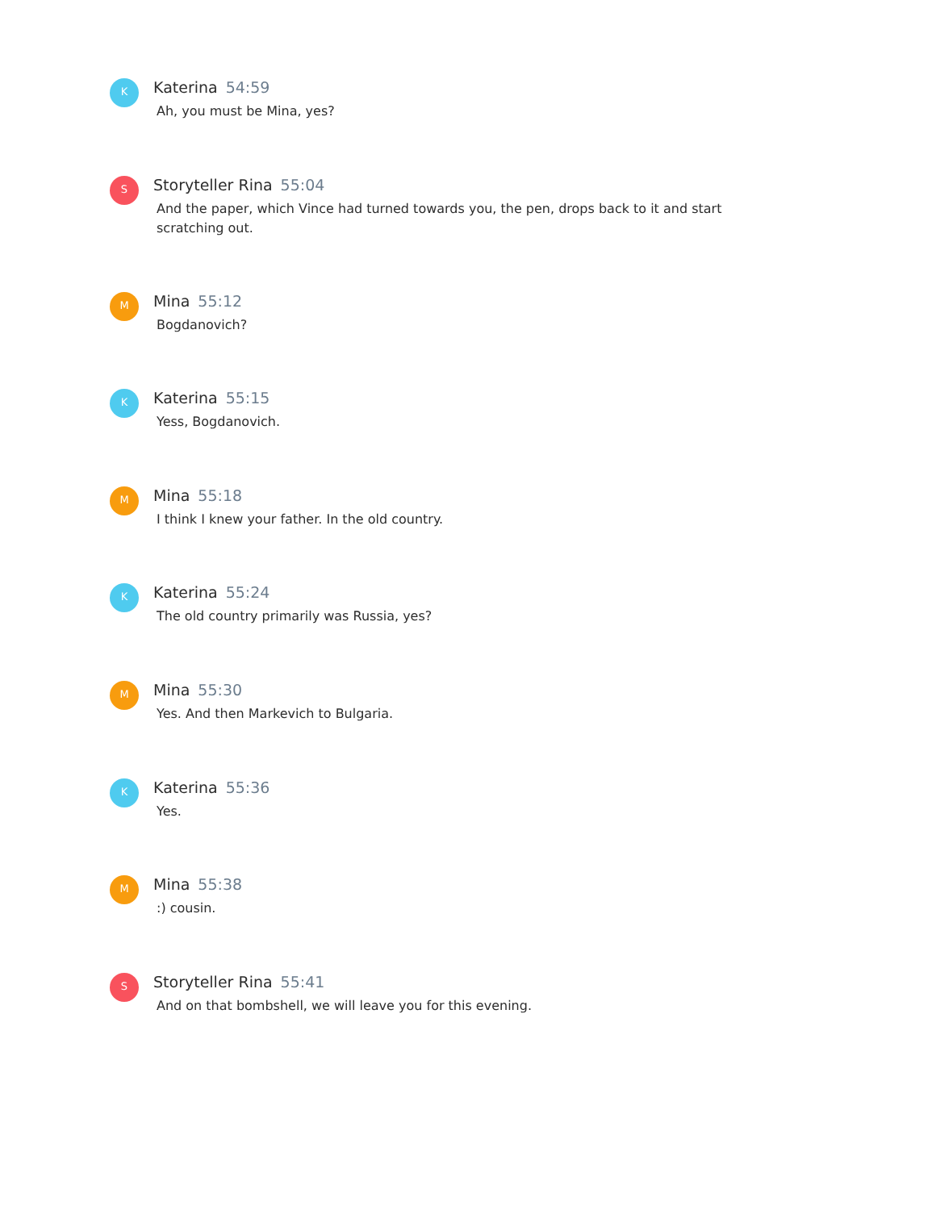K
Katerina 54:59
Ah, you must be Mina, yes?
S
Storyteller Rina 55:04
And the paper, which Vince had turned towards you, the pen, drops back to it and start scratching out.
M
Mina 55:12
Bogdanovich?
K
Katerina 55:15
Yess, Bogdanovich.
M
Mina 55:18
I think I knew your father. In the old country.
K
Katerina 55:24
The old country primarily was Russia, yes?
M
Mina 55:30
Yes. And then Markevich to Bulgaria.
K
Katerina 55:36
Yes.
M
Mina 55:38
:) cousin.
S
Storyteller Rina 55:41
And on that bombshell, we will leave you for this evening.